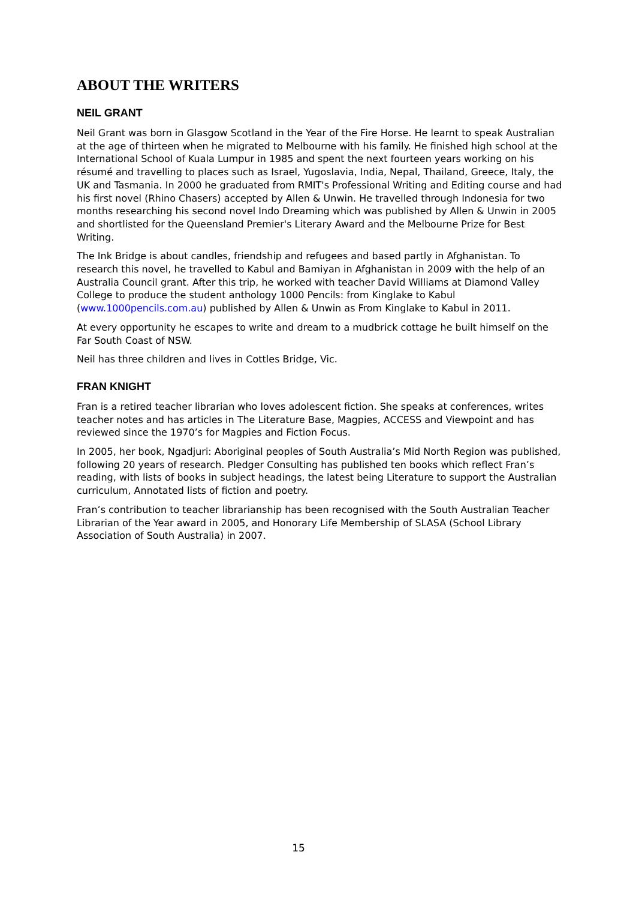ABOUT THE WRITERS
NEIL GRANT
Neil Grant was born in Glasgow Scotland in the Year of the Fire Horse. He learnt to speak Australian at the age of thirteen when he migrated to Melbourne with his family. He finished high school at the International School of Kuala Lumpur in 1985 and spent the next fourteen years working on his résumé and travelling to places such as Israel, Yugoslavia, India, Nepal, Thailand, Greece, Italy, the UK and Tasmania. In 2000 he graduated from RMIT's Professional Writing and Editing course and had his first novel (Rhino Chasers) accepted by Allen & Unwin. He travelled through Indonesia for two months researching his second novel Indo Dreaming which was published by Allen & Unwin in 2005 and shortlisted for the Queensland Premier's Literary Award and the Melbourne Prize for Best Writing.
The Ink Bridge is about candles, friendship and refugees and based partly in Afghanistan. To research this novel, he travelled to Kabul and Bamiyan in Afghanistan in 2009 with the help of an Australia Council grant. After this trip, he worked with teacher David Williams at Diamond Valley College to produce the student anthology 1000 Pencils: from Kinglake to Kabul (www.1000pencils.com.au) published by Allen & Unwin as From Kinglake to Kabul in 2011.
At every opportunity he escapes to write and dream to a mudbrick cottage he built himself on the Far South Coast of NSW.
Neil has three children and lives in Cottles Bridge, Vic.
FRAN KNIGHT
Fran is a retired teacher librarian who loves adolescent fiction. She speaks at conferences, writes teacher notes and has articles in The Literature Base, Magpies, ACCESS and Viewpoint and has reviewed since the 1970’s for Magpies and Fiction Focus.
In 2005, her book, Ngadjuri: Aboriginal peoples of South Australia’s Mid North Region was published, following 20 years of research. Pledger Consulting has published ten books which reflect Fran’s reading, with lists of books in subject headings, the latest being Literature to support the Australian curriculum, Annotated lists of fiction and poetry.
Fran’s contribution to teacher librarianship has been recognised with the South Australian Teacher Librarian of the Year award in 2005, and Honorary Life Membership of SLASA (School Library Association of South Australia) in 2007.
15